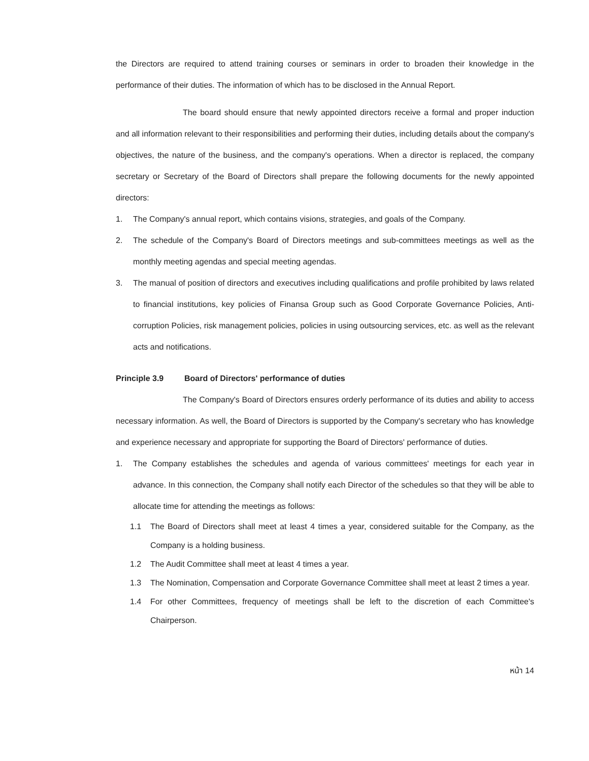the Directors are required to attend training courses or seminars in order to broaden their knowledge in the performance of their duties. The information of which has to be disclosed in the Annual Report.
The board should ensure that newly appointed directors receive a formal and proper induction and all information relevant to their responsibilities and performing their duties, including details about the company's objectives, the nature of the business, and the company's operations. When a director is replaced, the company secretary or Secretary of the Board of Directors shall prepare the following documents for the newly appointed directors:
1. The Company's annual report, which contains visions, strategies, and goals of the Company.
2. The schedule of the Company's Board of Directors meetings and sub-committees meetings as well as the monthly meeting agendas and special meeting agendas.
3. The manual of position of directors and executives including qualifications and profile prohibited by laws related to financial institutions, key policies of Finansa Group such as Good Corporate Governance Policies, Anti-corruption Policies, risk management policies, policies in using outsourcing services, etc. as well as the relevant acts and notifications.
Principle 3.9 Board of Directors' performance of duties
The Company's Board of Directors ensures orderly performance of its duties and ability to access necessary information. As well, the Board of Directors is supported by the Company's secretary who has knowledge and experience necessary and appropriate for supporting the Board of Directors' performance of duties.
1. The Company establishes the schedules and agenda of various committees' meetings for each year in advance. In this connection, the Company shall notify each Director of the schedules so that they will be able to allocate time for attending the meetings as follows:
1.1 The Board of Directors shall meet at least 4 times a year, considered suitable for the Company, as the Company is a holding business.
1.2 The Audit Committee shall meet at least 4 times a year.
1.3 The Nomination, Compensation and Corporate Governance Committee shall meet at least 2 times a year.
1.4 For other Committees, frequency of meetings shall be left to the discretion of each Committee's Chairperson.
หน้า 14